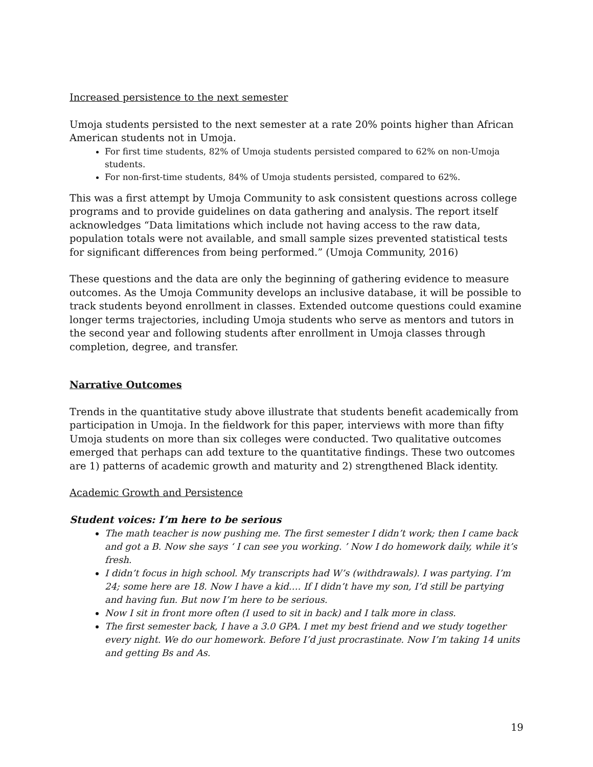Increased persistence to the next semester
Umoja students persisted to the next semester at a rate 20% points higher than African American students not in Umoja.
For first time students, 82% of Umoja students persisted compared to 62% on non-Umoja students.
For non-first-time students, 84% of Umoja students persisted, compared to 62%.
This was a first attempt by Umoja Community to ask consistent questions across college programs and to provide guidelines on data gathering and analysis. The report itself acknowledges “Data limitations which include not having access to the raw data, population totals were not available, and small sample sizes prevented statistical tests for significant differences from being performed.” (Umoja Community, 2016)
These questions and the data are only the beginning of gathering evidence to measure outcomes. As the Umoja Community develops an inclusive database, it will be possible to track students beyond enrollment in classes. Extended outcome questions could examine longer terms trajectories, including Umoja students who serve as mentors and tutors in the second year and following students after enrollment in Umoja classes through completion, degree, and transfer.
Narrative Outcomes
Trends in the quantitative study above illustrate that students benefit academically from participation in Umoja. In the fieldwork for this paper, interviews with more than fifty Umoja students on more than six colleges were conducted. Two qualitative outcomes emerged that perhaps can add texture to the quantitative findings. These two outcomes are 1) patterns of academic growth and maturity and 2) strengthened Black identity.
Academic Growth and Persistence
Student voices: I’m here to be serious
The math teacher is now pushing me. The first semester I didn’t work; then I came back and got a B. Now she says ‘ I can see you working. ’ Now I do homework daily, while it’s fresh.
I didn’t focus in high school. My transcripts had W’s (withdrawals). I was partying. I’m 24; some here are 18. Now I have a kid…. If I didn’t have my son, I’d still be partying and having fun. But now I’m here to be serious.
Now I sit in front more often (I used to sit in back) and I talk more in class.
The first semester back, I have a 3.0 GPA. I met my best friend and we study together every night. We do our homework. Before I’d just procrastinate. Now I’m taking 14 units and getting Bs and As.
19